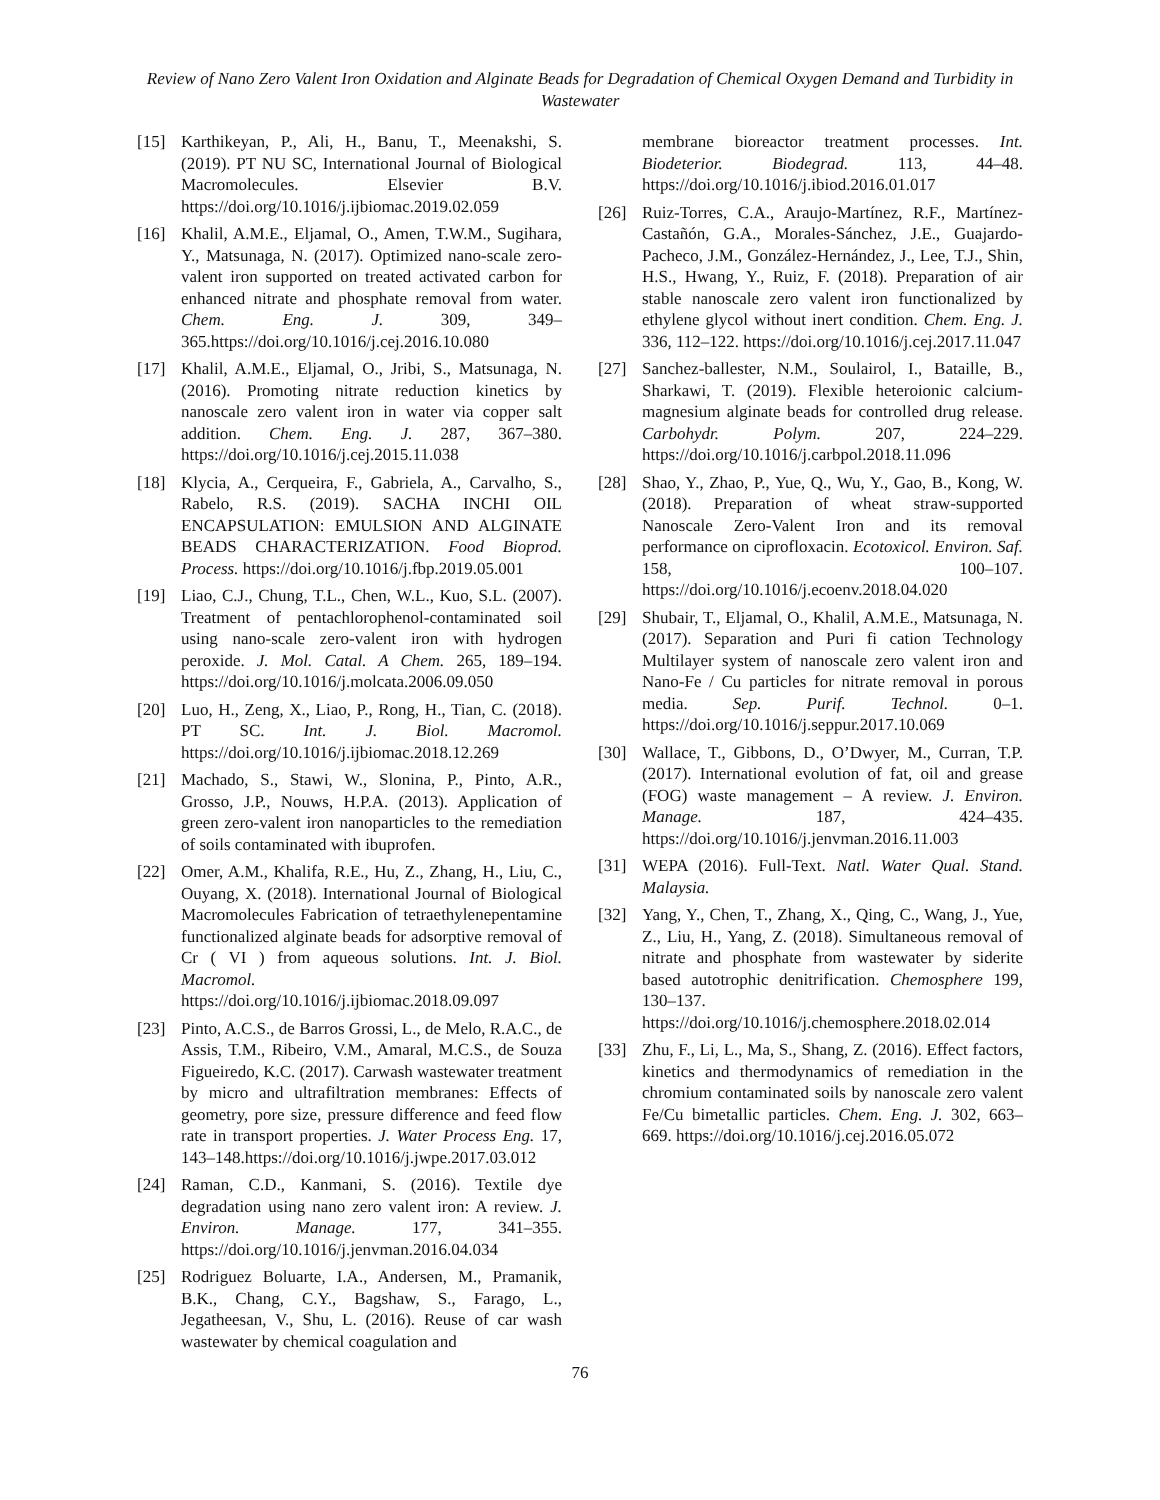Review of Nano Zero Valent Iron Oxidation and Alginate Beads for Degradation of Chemical Oxygen Demand and Turbidity in Wastewater
[15] Karthikeyan, P., Ali, H., Banu, T., Meenakshi, S. (2019). PT NU SC, International Journal of Biological Macromolecules. Elsevier B.V. https://doi.org/10.1016/j.ijbiomac.2019.02.059
[16] Khalil, A.M.E., Eljamal, O., Amen, T.W.M., Sugihara, Y., Matsunaga, N. (2017). Optimized nano-scale zero-valent iron supported on treated activated carbon for enhanced nitrate and phosphate removal from water. Chem. Eng. J. 309, 349–365.https://doi.org/10.1016/j.cej.2016.10.080
[17] Khalil, A.M.E., Eljamal, O., Jribi, S., Matsunaga, N. (2016). Promoting nitrate reduction kinetics by nanoscale zero valent iron in water via copper salt addition. Chem. Eng. J. 287, 367–380. https://doi.org/10.1016/j.cej.2015.11.038
[18] Klycia, A., Cerqueira, F., Gabriela, A., Carvalho, S., Rabelo, R.S. (2019). SACHA INCHI OIL ENCAPSULATION: EMULSION AND ALGINATE BEADS CHARACTERIZATION. Food Bioprod. Process. https://doi.org/10.1016/j.fbp.2019.05.001
[19] Liao, C.J., Chung, T.L., Chen, W.L., Kuo, S.L. (2007). Treatment of pentachlorophenol-contaminated soil using nano-scale zero-valent iron with hydrogen peroxide. J. Mol. Catal. A Chem. 265, 189–194. https://doi.org/10.1016/j.molcata.2006.09.050
[20] Luo, H., Zeng, X., Liao, P., Rong, H., Tian, C. (2018). PT SC. Int. J. Biol. Macromol. https://doi.org/10.1016/j.ijbiomac.2018.12.269
[21] Machado, S., Stawi, W., Slonina, P., Pinto, A.R., Grosso, J.P., Nouws, H.P.A. (2013). Application of green zero-valent iron nanoparticles to the remediation of soils contaminated with ibuprofen.
[22] Omer, A.M., Khalifa, R.E., Hu, Z., Zhang, H., Liu, C., Ouyang, X. (2018). International Journal of Biological Macromolecules Fabrication of tetraethylenepentamine functionalized alginate beads for adsorptive removal of Cr ( VI ) from aqueous solutions. Int. J. Biol. Macromol. https://doi.org/10.1016/j.ijbiomac.2018.09.097
[23] Pinto, A.C.S., de Barros Grossi, L., de Melo, R.A.C., de Assis, T.M., Ribeiro, V.M., Amaral, M.C.S., de Souza Figueiredo, K.C. (2017). Carwash wastewater treatment by micro and ultrafiltration membranes: Effects of geometry, pore size, pressure difference and feed flow rate in transport properties. J. Water Process Eng. 17, 143–148.https://doi.org/10.1016/j.jwpe.2017.03.012
[24] Raman, C.D., Kanmani, S. (2016). Textile dye degradation using nano zero valent iron: A review. J. Environ. Manage. 177, 341–355. https://doi.org/10.1016/j.jenvman.2016.04.034
[25] Rodriguez Boluarte, I.A., Andersen, M., Pramanik, B.K., Chang, C.Y., Bagshaw, S., Farago, L., Jegatheesan, V., Shu, L. (2016). Reuse of car wash wastewater by chemical coagulation and
membrane bioreactor treatment processes. Int. Biodeterior. Biodegrad. 113, 44–48. https://doi.org/10.1016/j.ibiod.2016.01.017
[26] Ruiz-Torres, C.A., Araujo-Martínez, R.F., Martínez-Castañón, G.A., Morales-Sánchez, J.E., Guajardo-Pacheco, J.M., González-Hernández, J., Lee, T.J., Shin, H.S., Hwang, Y., Ruiz, F. (2018). Preparation of air stable nanoscale zero valent iron functionalized by ethylene glycol without inert condition. Chem. Eng. J. 336, 112–122. https://doi.org/10.1016/j.cej.2017.11.047
[27] Sanchez-ballester, N.M., Soulairol, I., Bataille, B., Sharkawi, T. (2019). Flexible heteroionic calcium-magnesium alginate beads for controlled drug release. Carbohydr. Polym. 207, 224–229. https://doi.org/10.1016/j.carbpol.2018.11.096
[28] Shao, Y., Zhao, P., Yue, Q., Wu, Y., Gao, B., Kong, W. (2018). Preparation of wheat straw-supported Nanoscale Zero-Valent Iron and its removal performance on ciprofloxacin. Ecotoxicol. Environ. Saf. 158, 100–107. https://doi.org/10.1016/j.ecoenv.2018.04.020
[29] Shubair, T., Eljamal, O., Khalil, A.M.E., Matsunaga, N. (2017). Separation and Puri fi cation Technology Multilayer system of nanoscale zero valent iron and Nano-Fe / Cu particles for nitrate removal in porous media. Sep. Purif. Technol. 0–1. https://doi.org/10.1016/j.seppur.2017.10.069
[30] Wallace, T., Gibbons, D., O’Dwyer, M., Curran, T.P. (2017). International evolution of fat, oil and grease (FOG) waste management – A review. J. Environ. Manage. 187, 424–435. https://doi.org/10.1016/j.jenvman.2016.11.003
[31] WEPA (2016). Full-Text. Natl. Water Qual. Stand. Malaysia.
[32] Yang, Y., Chen, T., Zhang, X., Qing, C., Wang, J., Yue, Z., Liu, H., Yang, Z. (2018). Simultaneous removal of nitrate and phosphate from wastewater by siderite based autotrophic denitrification. Chemosphere 199, 130–137. https://doi.org/10.1016/j.chemosphere.2018.02.014
[33] Zhu, F., Li, L., Ma, S., Shang, Z. (2016). Effect factors, kinetics and thermodynamics of remediation in the chromium contaminated soils by nanoscale zero valent Fe/Cu bimetallic particles. Chem. Eng. J. 302, 663–669. https://doi.org/10.1016/j.cej.2016.05.072
76